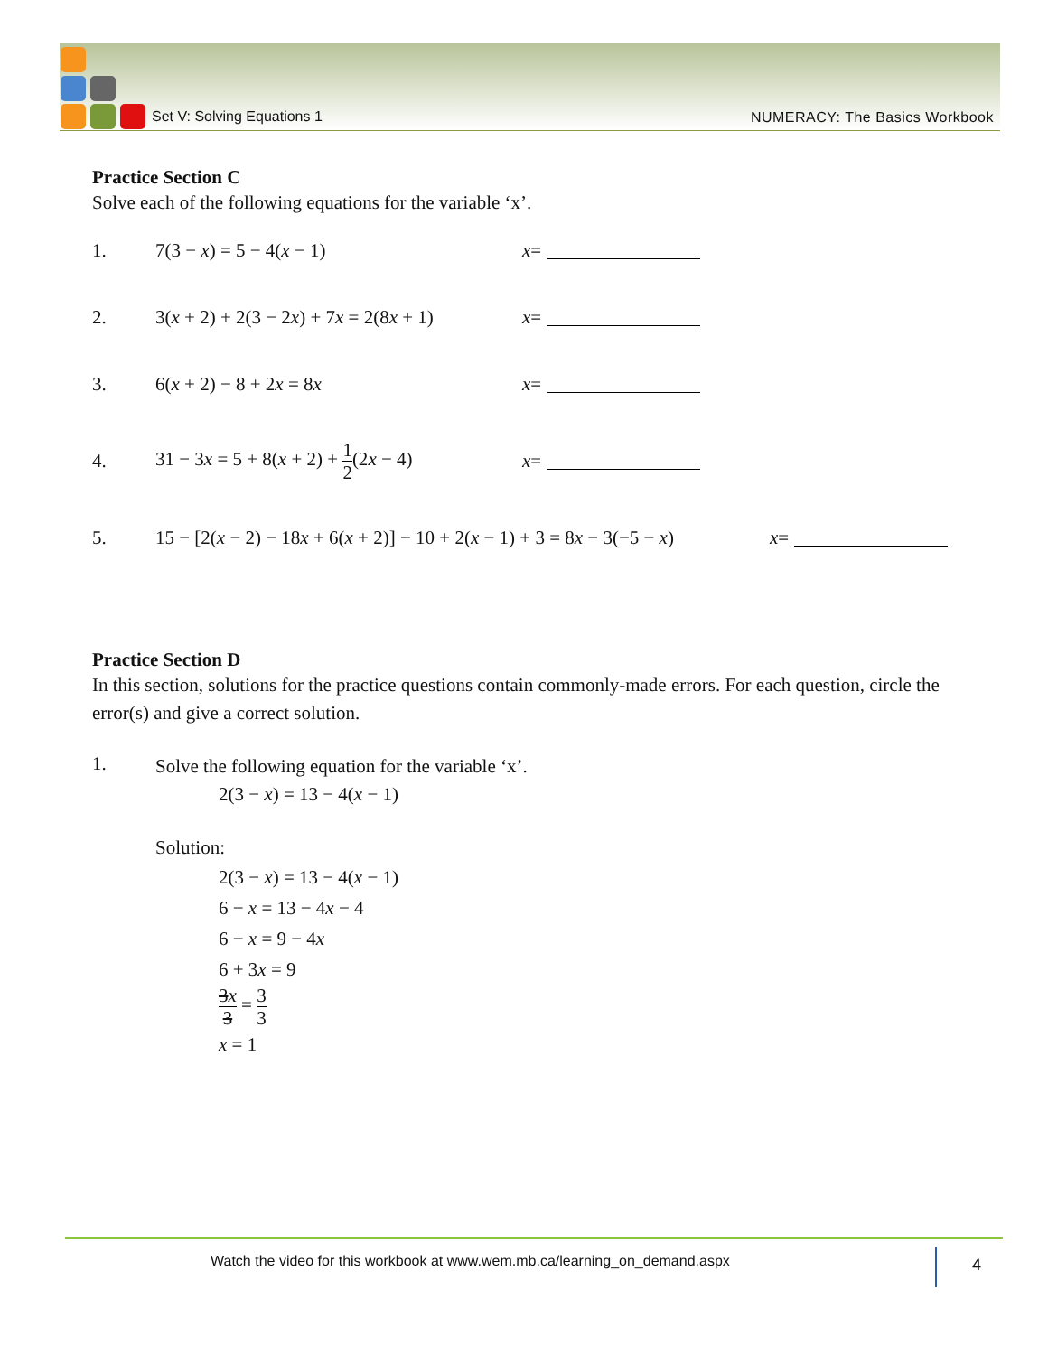Set V: Solving Equations 1 NUMERACY: The Basics Workbook
Practice Section C
Solve each of the following equations for the variable ‘x’.
1. 7(3 − x) = 5 − 4(x − 1) x =
2. 3(x + 2) + 2(3 − 2x) + 7x = 2(8x + 1) x =
3. 6(x + 2) − 8 + 2x = 8x x =
4. 31 − 3x = 5 + 8(x + 2) + 1 2(2x − 4) x =
5. 15 − [2(x − 2) − 18x + 6(x + 2)] − 10 + 2(x − 1) + 3 = 8x − 3(−5 − x) x =
Practice Section D
In this section, solutions for the practice questions contain commonly-made errors. For each question, circle the error(s) and give a correct solution.
1.
Solve the following equation for the variable ‘x’.
2(3 − x) = 13 − 4(x − 1)
Solution:
2(3 − x) = 13 − 4(x − 1)
6 − x = 13 − 4x − 4
6 − x = 9 − 4x
6 + 3x = 9
3x 3 = 3 3
x = 1
Watch the video for this workbook at www.wem.mb.ca/learning_on_demand.aspx
4